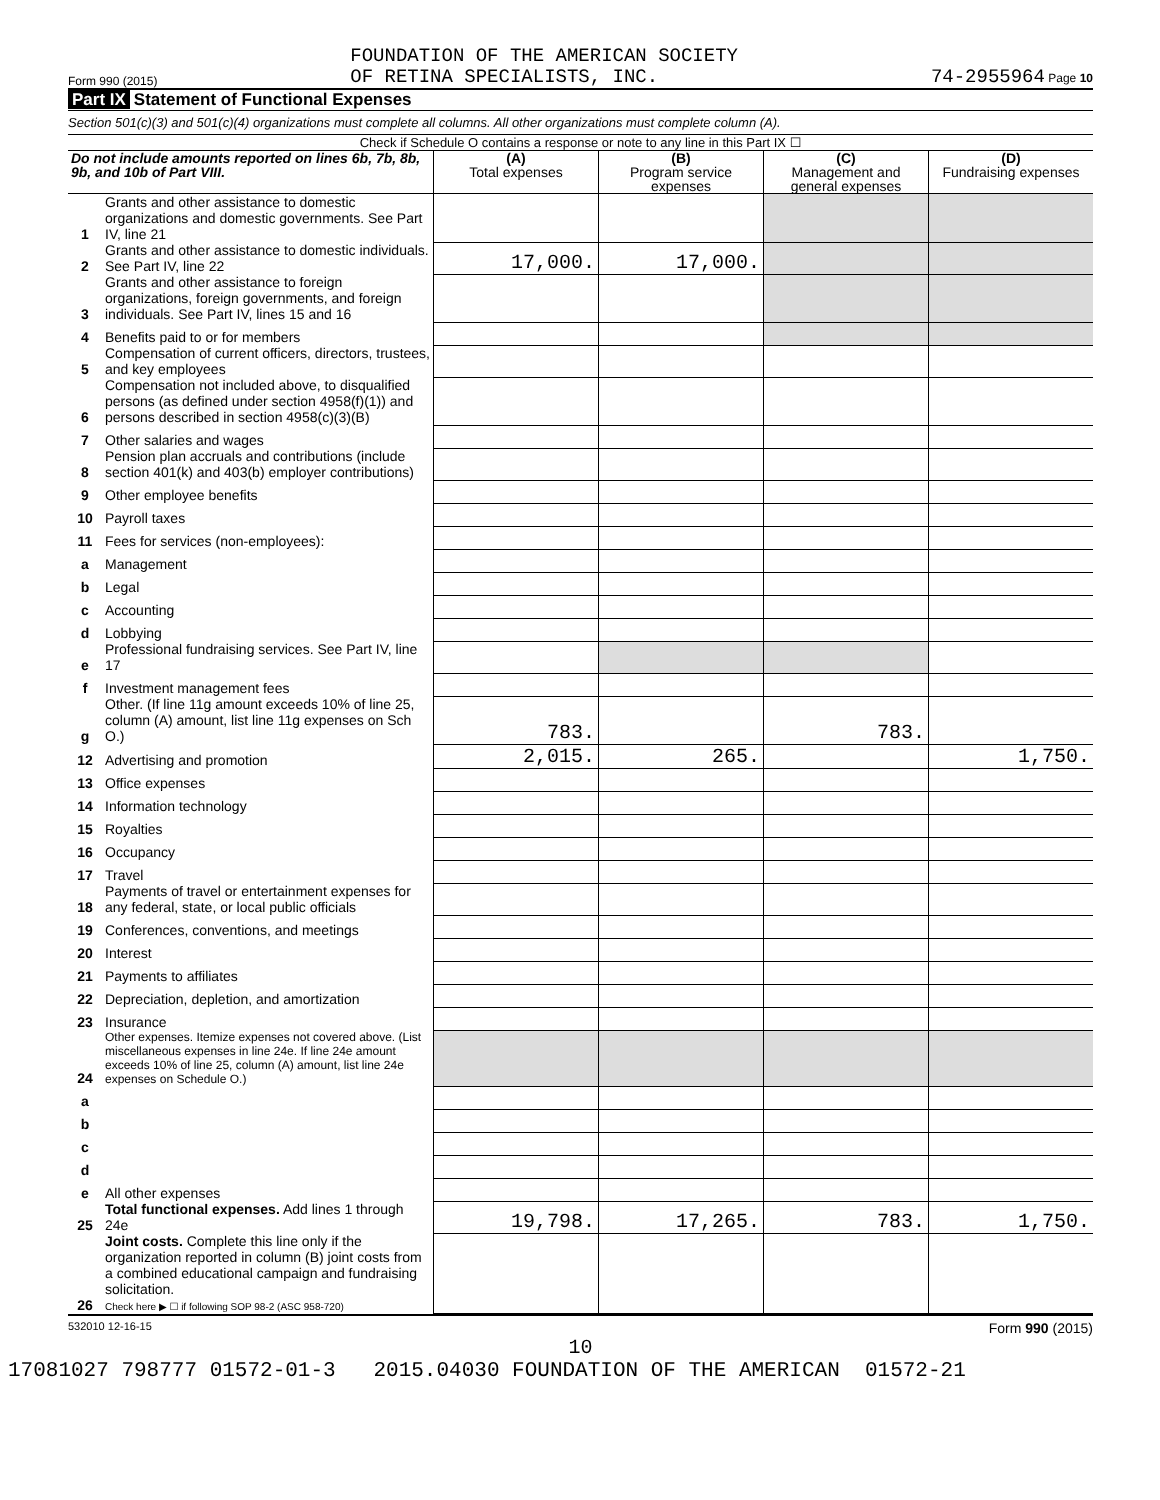Form 990 (2015)
FOUNDATION OF THE AMERICAN SOCIETY
OF RETINA SPECIALISTS, INC.
74-2955964 Page 10
Part IX Statement of Functional Expenses
Section 501(c)(3) and 501(c)(4) organizations must complete all columns. All other organizations must complete column (A).
Check if Schedule O contains a response or note to any line in this Part IX ☐
| Do not include amounts reported on lines 6b, 7b, 8b, 9b, and 10b of Part VIII. | | (A) Total expenses | (B) Program service expenses | (C) Management and general expenses | (D) Fundraising expenses |
| --- | --- | --- | --- | --- | --- |
| 1 | Grants and other assistance to domestic organizations and domestic governments. See Part IV, line 21 | | | | |
| 2 | Grants and other assistance to domestic individuals. See Part IV, line 22 | 17,000. | 17,000. | | |
| 3 | Grants and other assistance to foreign organizations, foreign governments, and foreign individuals. See Part IV, lines 15 and 16 | | | | |
| 4 | Benefits paid to or for members | | | | |
| 5 | Compensation of current officers, directors, trustees, and key employees | | | | |
| 6 | Compensation not included above, to disqualified persons (as defined under section 4958(f)(1)) and persons described in section 4958(c)(3)(B) | | | | |
| 7 | Other salaries and wages | | | | |
| 8 | Pension plan accruals and contributions (include section 401(k) and 403(b) employer contributions) | | | | |
| 9 | Other employee benefits | | | | |
| 10 | Payroll taxes | | | | |
| 11 | Fees for services (non-employees): | | | | |
| a | Management | | | | |
| b | Legal | | | | |
| c | Accounting | | | | |
| d | Lobbying | | | | |
| e | Professional fundraising services. See Part IV, line 17 | | | | |
| f | Investment management fees | | | | |
| g | Other. (If line 11g amount exceeds 10% of line 25, column (A) amount, list line 11g expenses on Sch O.) | 783. | | 783. | |
| 12 | Advertising and promotion | 2,015. | 265. | | 1,750. |
| 13 | Office expenses | | | | |
| 14 | Information technology | | | | |
| 15 | Royalties | | | | |
| 16 | Occupancy | | | | |
| 17 | Travel | | | | |
| 18 | Payments of travel or entertainment expenses for any federal, state, or local public officials | | | | |
| 19 | Conferences, conventions, and meetings | | | | |
| 20 | Interest | | | | |
| 21 | Payments to affiliates | | | | |
| 22 | Depreciation, depletion, and amortization | | | | |
| 23 | Insurance | | | | |
| 24 | Other expenses. Itemize expenses not covered above. (List miscellaneous expenses in line 24e. If line 24e amount exceeds 10% of line 25, column (A) amount, list line 24e expenses on Schedule O.) | | | | |
| a | | | | | |
| b | | | | | |
| c | | | | | |
| d | | | | | |
| e | All other expenses | | | | |
| 25 | Total functional expenses. Add lines 1 through 24e | 19,798. | 17,265. | 783. | 1,750. |
| 26 | Joint costs. Complete this line only if the organization reported in column (B) joint costs from a combined educational campaign and fundraising solicitation. Check here ▶ ☐ if following SOP 98-2 (ASC 958-720) | | | | |
532010 12-16-15 Form 990 (2015)
10
17081027 798777 01572-01-3 2015.04030 FOUNDATION OF THE AMERICAN 01572-21